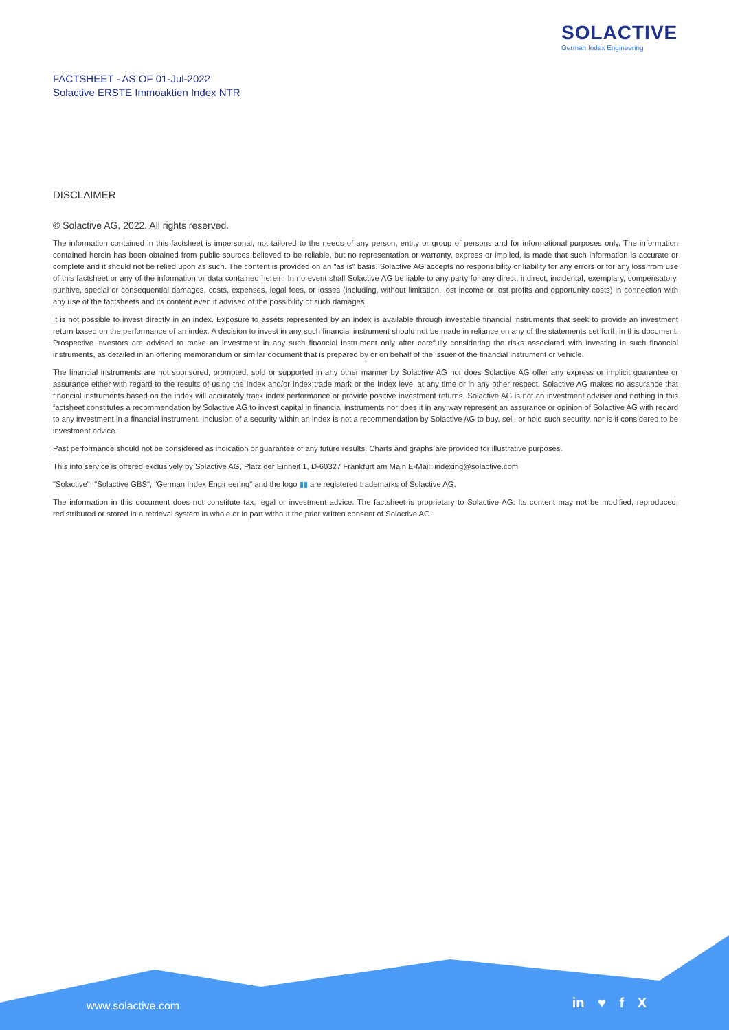SOLACTIVE
German Index Engineering
FACTSHEET - AS OF 01-Jul-2022
Solactive ERSTE Immoaktien Index NTR
DISCLAIMER
© Solactive AG, 2022. All rights reserved.
The information contained in this factsheet is impersonal, not tailored to the needs of any person, entity or group of persons and for informational purposes only. The information contained herein has been obtained from public sources believed to be reliable, but no representation or warranty, express or implied, is made that such information is accurate or complete and it should not be relied upon as such. The content is provided on an "as is" basis. Solactive AG accepts no responsibility or liability for any errors or for any loss from use of this factsheet or any of the information or data contained herein. In no event shall Solactive AG be liable to any party for any direct, indirect, incidental, exemplary, compensatory, punitive, special or consequential damages, costs, expenses, legal fees, or losses (including, without limitation, lost income or lost profits and opportunity costs) in connection with any use of the factsheets and its content even if advised of the possibility of such damages.
It is not possible to invest directly in an index. Exposure to assets represented by an index is available through investable financial instruments that seek to provide an investment return based on the performance of an index. A decision to invest in any such financial instrument should not be made in reliance on any of the statements set forth in this document. Prospective investors are advised to make an investment in any such financial instrument only after carefully considering the risks associated with investing in such financial instruments, as detailed in an offering memorandum or similar document that is prepared by or on behalf of the issuer of the financial instrument or vehicle.
The financial instruments are not sponsored, promoted, sold or supported in any other manner by Solactive AG nor does Solactive AG offer any express or implicit guarantee or assurance either with regard to the results of using the Index and/or Index trade mark or the Index level at any time or in any other respect. Solactive AG makes no assurance that financial instruments based on the index will accurately track index performance or provide positive investment returns. Solactive AG is not an investment adviser and nothing in this factsheet constitutes a recommendation by Solactive AG to invest capital in financial instruments nor does it in any way represent an assurance or opinion of Solactive AG with regard to any investment in a financial instrument. Inclusion of a security within an index is not a recommendation by Solactive AG to buy, sell, or hold such security, nor is it considered to be investment advice.
Past performance should not be considered as indication or guarantee of any future results. Charts and graphs are provided for illustrative purposes.
This info service is offered exclusively by Solactive AG, Platz der Einheit 1, D-60327 Frankfurt am Main|E-Mail: indexing@solactive.com
"Solactive", "Solactive GBS", "German Index Engineering" and the logo ▮▮ are registered trademarks of Solactive AG.
The information in this document does not constitute tax, legal or investment advice. The factsheet is proprietary to Solactive AG. Its content may not be modified, reproduced, redistributed or stored in a retrieval system in whole or in part without the prior written consent of Solactive AG.
www.solactive.com in ♥ f X